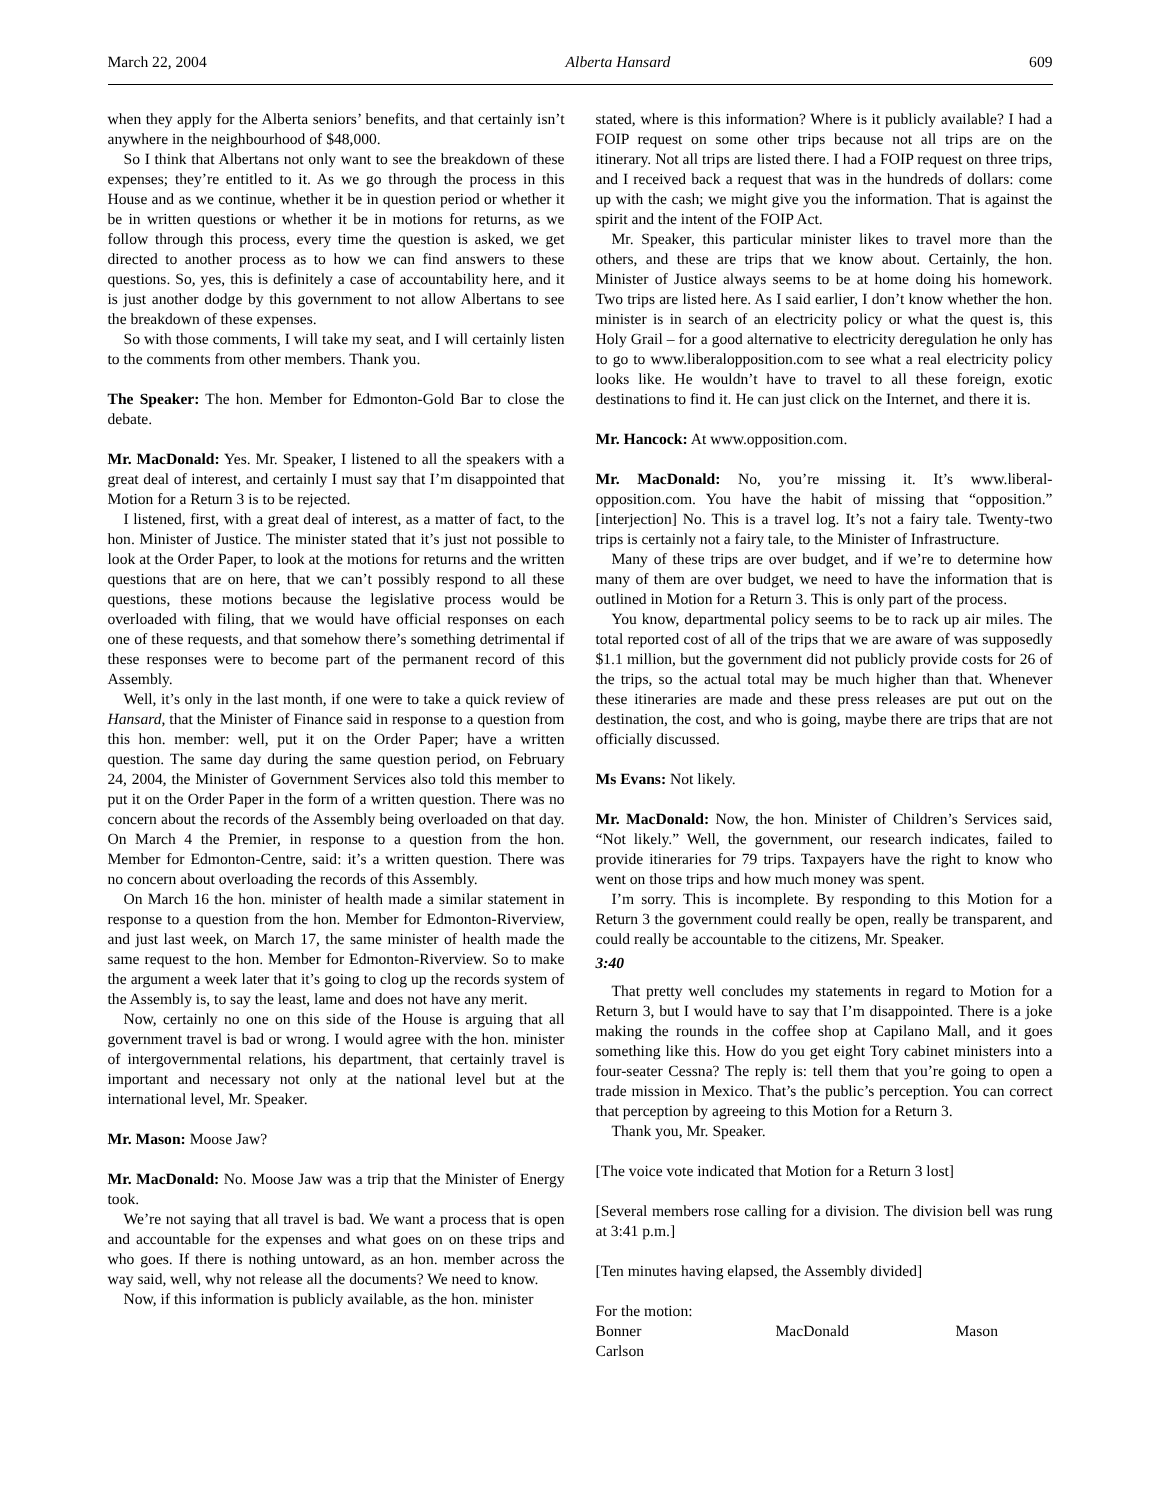March 22, 2004 Alberta Hansard 609
when they apply for the Alberta seniors’ benefits, and that certainly isn’t anywhere in the neighbourhood of $48,000.
So I think that Albertans not only want to see the breakdown of these expenses; they’re entitled to it. As we go through the process in this House and as we continue, whether it be in question period or whether it be in written questions or whether it be in motions for returns, as we follow through this process, every time the question is asked, we get directed to another process as to how we can find answers to these questions. So, yes, this is definitely a case of accountability here, and it is just another dodge by this government to not allow Albertans to see the breakdown of these expenses.
So with those comments, I will take my seat, and I will certainly listen to the comments from other members. Thank you.
The Speaker: The hon. Member for Edmonton-Gold Bar to close the debate.
Mr. MacDonald: Yes. Mr. Speaker, I listened to all the speakers with a great deal of interest, and certainly I must say that I’m disappointed that Motion for a Return 3 is to be rejected.
I listened, first, with a great deal of interest, as a matter of fact, to the hon. Minister of Justice. The minister stated that it’s just not possible to look at the Order Paper, to look at the motions for returns and the written questions that are on here, that we can’t possibly respond to all these questions, these motions because the legislative process would be overloaded with filing, that we would have official responses on each one of these requests, and that somehow there’s something detrimental if these responses were to become part of the permanent record of this Assembly.
Well, it’s only in the last month, if one were to take a quick review of Hansard, that the Minister of Finance said in response to a question from this hon. member: well, put it on the Order Paper; have a written question. The same day during the same question period, on February 24, 2004, the Minister of Government Services also told this member to put it on the Order Paper in the form of a written question. There was no concern about the records of the Assembly being overloaded on that day. On March 4 the Premier, in response to a question from the hon. Member for Edmonton-Centre, said: it’s a written question. There was no concern about overloading the records of this Assembly.
On March 16 the hon. minister of health made a similar statement in response to a question from the hon. Member for Edmonton-Riverview, and just last week, on March 17, the same minister of health made the same request to the hon. Member for Edmonton-Riverview. So to make the argument a week later that it’s going to clog up the records system of the Assembly is, to say the least, lame and does not have any merit.
Now, certainly no one on this side of the House is arguing that all government travel is bad or wrong. I would agree with the hon. minister of intergovernmental relations, his department, that certainly travel is important and necessary not only at the national level but at the international level, Mr. Speaker.
Mr. Mason: Moose Jaw?
Mr. MacDonald: No. Moose Jaw was a trip that the Minister of Energy took.
We’re not saying that all travel is bad. We want a process that is open and accountable for the expenses and what goes on on these trips and who goes. If there is nothing untoward, as an hon. member across the way said, well, why not release all the documents? We need to know.
Now, if this information is publicly available, as the hon. minister
stated, where is this information? Where is it publicly available? I had a FOIP request on some other trips because not all trips are on the itinerary. Not all trips are listed there. I had a FOIP request on three trips, and I received back a request that was in the hundreds of dollars: come up with the cash; we might give you the information. That is against the spirit and the intent of the FOIP Act.
Mr. Speaker, this particular minister likes to travel more than the others, and these are trips that we know about. Certainly, the hon. Minister of Justice always seems to be at home doing his homework. Two trips are listed here. As I said earlier, I don’t know whether the hon. minister is in search of an electricity policy or what the quest is, this Holy Grail – for a good alternative to electricity deregulation he only has to go to www.liberalopposition.com to see what a real electricity policy looks like. He wouldn’t have to travel to all these foreign, exotic destinations to find it. He can just click on the Internet, and there it is.
Mr. Hancock: At www.opposition.com.
Mr. MacDonald: No, you’re missing it. It’s www.liberal-opposition.com. You have the habit of missing that “opposition.” [interjection] No. This is a travel log. It’s not a fairy tale. Twenty-two trips is certainly not a fairy tale, to the Minister of Infrastructure.
Many of these trips are over budget, and if we’re to determine how many of them are over budget, we need to have the information that is outlined in Motion for a Return 3. This is only part of the process.
You know, departmental policy seems to be to rack up air miles. The total reported cost of all of the trips that we are aware of was supposedly $1.1 million, but the government did not publicly provide costs for 26 of the trips, so the actual total may be much higher than that. Whenever these itineraries are made and these press releases are put out on the destination, the cost, and who is going, maybe there are trips that are not officially discussed.
Ms Evans: Not likely.
Mr. MacDonald: Now, the hon. Minister of Children’s Services said, “Not likely.” Well, the government, our research indicates, failed to provide itineraries for 79 trips. Taxpayers have the right to know who went on those trips and how much money was spent.
I’m sorry. This is incomplete. By responding to this Motion for a Return 3 the government could really be open, really be transparent, and could really be accountable to the citizens, Mr. Speaker.
3:40
That pretty well concludes my statements in regard to Motion for a Return 3, but I would have to say that I’m disappointed. There is a joke making the rounds in the coffee shop at Capilano Mall, and it goes something like this. How do you get eight Tory cabinet ministers into a four-seater Cessna? The reply is: tell them that you’re going to open a trade mission in Mexico. That’s the public’s perception. You can correct that perception by agreeing to this Motion for a Return 3.
Thank you, Mr. Speaker.
[The voice vote indicated that Motion for a Return 3 lost]
[Several members rose calling for a division. The division bell was rung at 3:41 p.m.]
[Ten minutes having elapsed, the Assembly divided]
For the motion:
Bonner MacDonald Mason Carlson